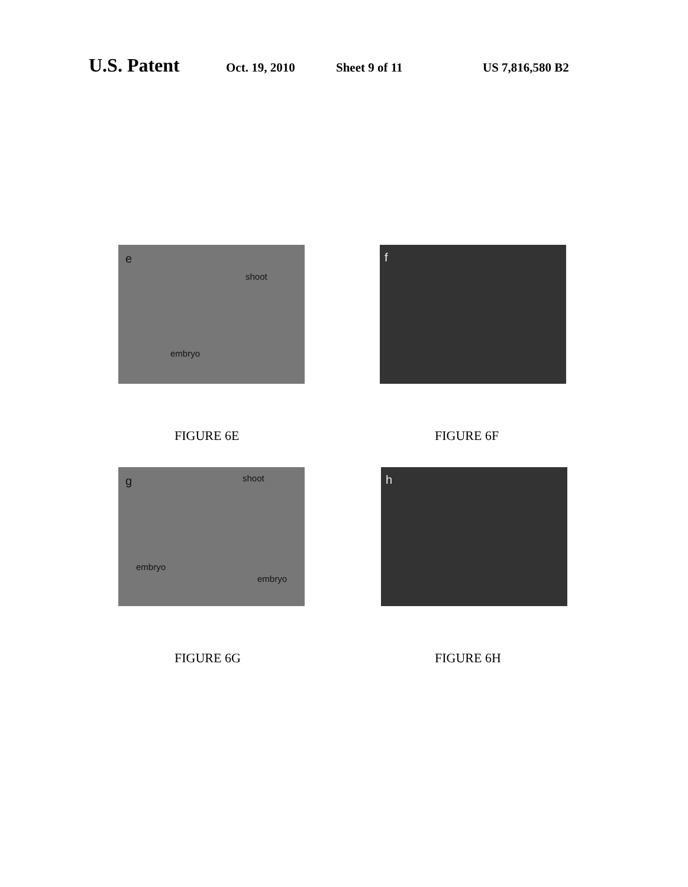U.S. Patent Oct. 19, 2010 Sheet 9 of 11 US 7,816,580 B2
e
shoot
embryo
FIGURE 6E
f
FIGURE 6F
g shoot
embryo
embryo
FIGURE 6G
h
FIGURE 6H